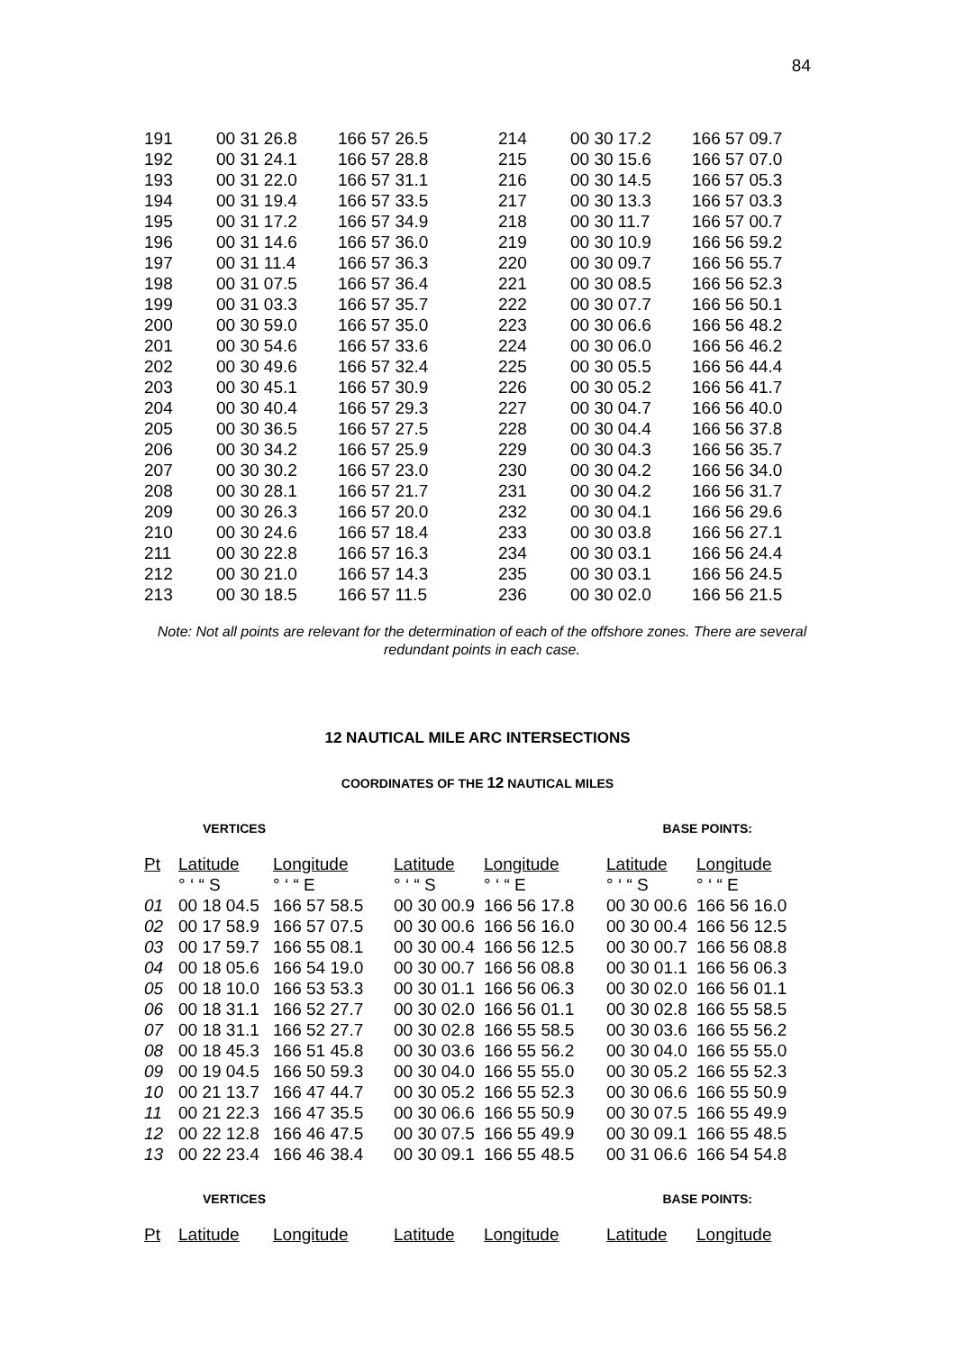84
| 191 | 00 31 26.8 | 166 57 26.5 | 214 | 00 30 17.2 | 166 57 09.7 |
| 192 | 00 31 24.1 | 166 57 28.8 | 215 | 00 30 15.6 | 166 57 07.0 |
| 193 | 00 31 22.0 | 166 57 31.1 | 216 | 00 30 14.5 | 166 57 05.3 |
| 194 | 00 31 19.4 | 166 57 33.5 | 217 | 00 30 13.3 | 166 57 03.3 |
| 195 | 00 31 17.2 | 166 57 34.9 | 218 | 00 30 11.7 | 166 57 00.7 |
| 196 | 00 31 14.6 | 166 57 36.0 | 219 | 00 30 10.9 | 166 56 59.2 |
| 197 | 00 31 11.4 | 166 57 36.3 | 220 | 00 30 09.7 | 166 56 55.7 |
| 198 | 00 31 07.5 | 166 57 36.4 | 221 | 00 30 08.5 | 166 56 52.3 |
| 199 | 00 31 03.3 | 166 57 35.7 | 222 | 00 30 07.7 | 166 56 50.1 |
| 200 | 00 30 59.0 | 166 57 35.0 | 223 | 00 30 06.6 | 166 56 48.2 |
| 201 | 00 30 54.6 | 166 57 33.6 | 224 | 00 30 06.0 | 166 56 46.2 |
| 202 | 00 30 49.6 | 166 57 32.4 | 225 | 00 30 05.5 | 166 56 44.4 |
| 203 | 00 30 45.1 | 166 57 30.9 | 226 | 00 30 05.2 | 166 56 41.7 |
| 204 | 00 30 40.4 | 166 57 29.3 | 227 | 00 30 04.7 | 166 56 40.0 |
| 205 | 00 30 36.5 | 166 57 27.5 | 228 | 00 30 04.4 | 166 56 37.8 |
| 206 | 00 30 34.2 | 166 57 25.9 | 229 | 00 30 04.3 | 166 56 35.7 |
| 207 | 00 30 30.2 | 166 57 23.0 | 230 | 00 30 04.2 | 166 56 34.0 |
| 208 | 00 30 28.1 | 166 57 21.7 | 231 | 00 30 04.2 | 166 56 31.7 |
| 209 | 00 30 26.3 | 166 57 20.0 | 232 | 00 30 04.1 | 166 56 29.6 |
| 210 | 00 30 24.6 | 166 57 18.4 | 233 | 00 30 03.8 | 166 56 27.1 |
| 211 | 00 30 22.8 | 166 57 16.3 | 234 | 00 30 03.1 | 166 56 24.4 |
| 212 | 00 30 21.0 | 166 57 14.3 | 235 | 00 30 03.1 | 166 56 24.5 |
| 213 | 00 30 18.5 | 166 57 11.5 | 236 | 00 30 02.0 | 166 56 21.5 |
Note: Not all points are relevant for the determination of each of the offshore zones. There are several redundant points in each case.
12 NAUTICAL MILE ARC INTERSECTIONS
COORDINATES OF THE 12 NAUTICAL MILES
VERTICES BASE POINTS:
| Pt | Latitude | Longitude | Latitude | Longitude | Latitude | Longitude |
| --- | --- | --- | --- | --- | --- | --- |
| | ° ‘ “ S | ° ‘ “ E | ° ‘ “ S | ° ‘ “ E | ° ‘ “ S | ° ‘ “ E |
| 01 | 00 18 04.5 | 166 57 58.5 | 00 30 00.9 | 166 56 17.8 | 00 30 00.6 | 166 56 16.0 |
| 02 | 00 17 58.9 | 166 57 07.5 | 00 30 00.6 | 166 56 16.0 | 00 30 00.4 | 166 56 12.5 |
| 03 | 00 17 59.7 | 166 55 08.1 | 00 30 00.4 | 166 56 12.5 | 00 30 00.7 | 166 56 08.8 |
| 04 | 00 18 05.6 | 166 54 19.0 | 00 30 00.7 | 166 56 08.8 | 00 30 01.1 | 166 56 06.3 |
| 05 | 00 18 10.0 | 166 53 53.3 | 00 30 01.1 | 166 56 06.3 | 00 30 02.0 | 166 56 01.1 |
| 06 | 00 18 31.1 | 166 52 27.7 | 00 30 02.0 | 166 56 01.1 | 00 30 02.8 | 166 55 58.5 |
| 07 | 00 18 31.1 | 166 52 27.7 | 00 30 02.8 | 166 55 58.5 | 00 30 03.6 | 166 55 56.2 |
| 08 | 00 18 45.3 | 166 51 45.8 | 00 30 03.6 | 166 55 56.2 | 00 30 04.0 | 166 55 55.0 |
| 09 | 00 19 04.5 | 166 50 59.3 | 00 30 04.0 | 166 55 55.0 | 00 30 05.2 | 166 55 52.3 |
| 10 | 00 21 13.7 | 166 47 44.7 | 00 30 05.2 | 166 55 52.3 | 00 30 06.6 | 166 55 50.9 |
| 11 | 00 21 22.3 | 166 47 35.5 | 00 30 06.6 | 166 55 50.9 | 00 30 07.5 | 166 55 49.9 |
| 12 | 00 22 12.8 | 166 46 47.5 | 00 30 07.5 | 166 55 49.9 | 00 30 09.1 | 166 55 48.5 |
| 13 | 00 22 23.4 | 166 46 38.4 | 00 30 09.1 | 166 55 48.5 | 00 31 06.6 | 166 54 54.8 |
VERTICES BASE POINTS:
| Pt | Latitude | Longitude | Latitude | Longitude | Latitude | Longitude |
| --- | --- | --- | --- | --- | --- | --- |